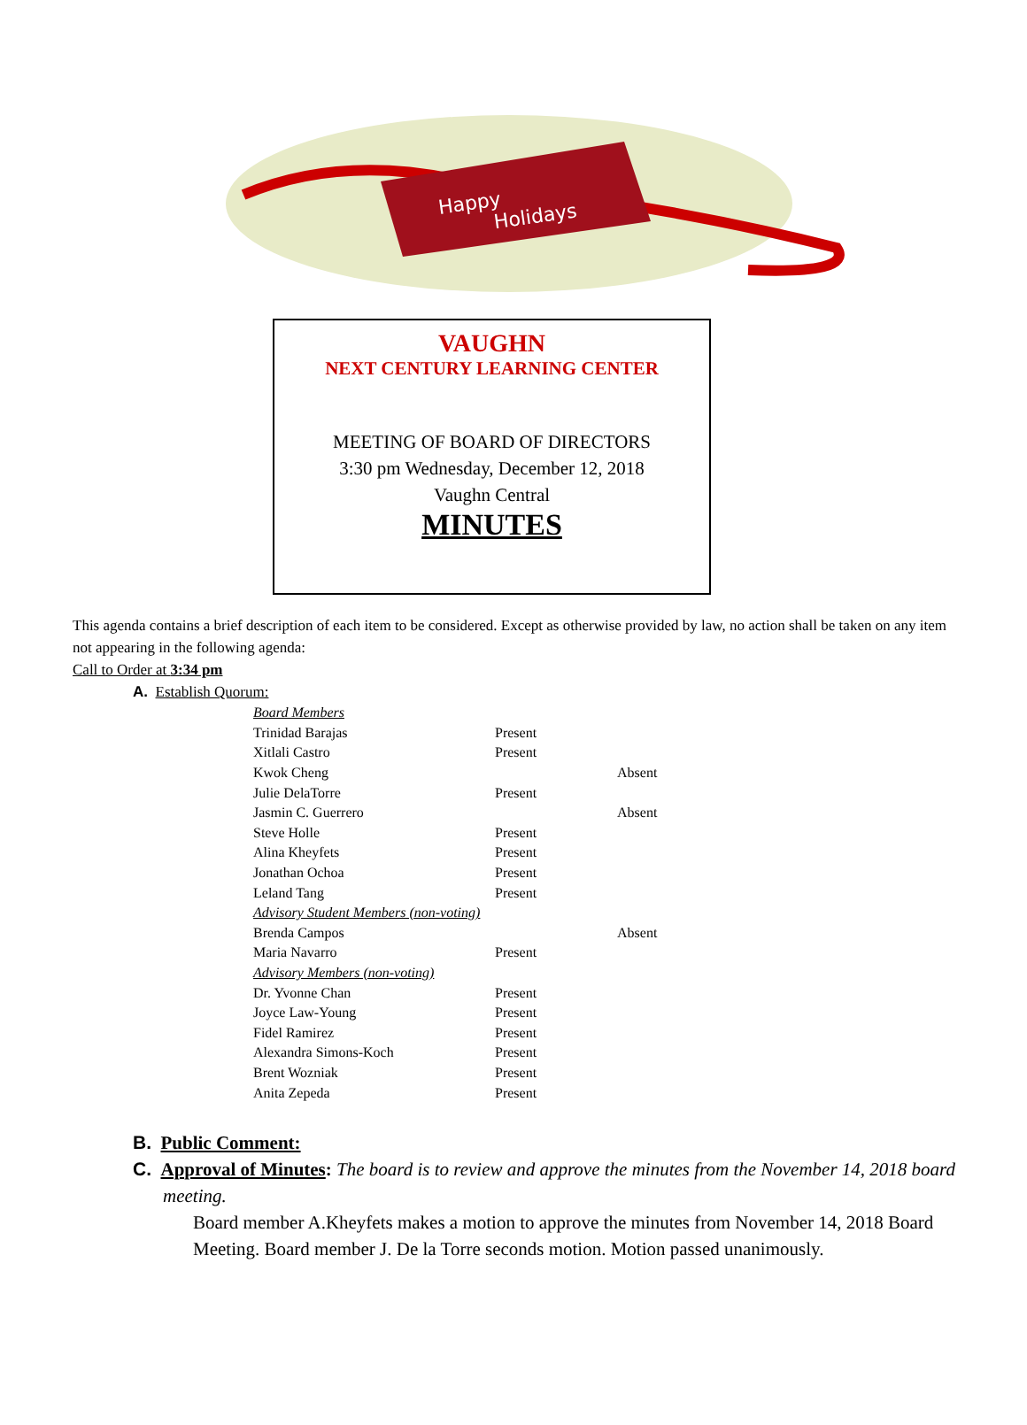Happy
Holidays
VAUGHN
NEXT CENTURY LEARNING CENTER
MEETING OF BOARD OF DIRECTORS
3:30 pm Wednesday, December 12, 2018
Vaughn Central
MINUTES
This agenda contains a brief description of each item to be considered. Except as otherwise provided by law, no action shall be taken on any item not appearing in the following agenda:
Call to Order at 3:34 pm
A. Establish Quorum:
| Board Members | | |
| Trinidad Barajas | Present | |
| Xitlali Castro | Present | |
| Kwok Cheng | | Absent |
| Julie DelaTorre | Present | |
| Jasmin C. Guerrero | | Absent |
| Steve Holle | Present | |
| Alina Kheyfets | Present | |
| Jonathan Ochoa | Present | |
| Leland Tang | Present | |
| Advisory Student Members (non-voting) | | |
| Brenda Campos | | Absent |
| Maria Navarro | Present | |
| Advisory Members (non-voting) | | |
| Dr. Yvonne Chan | Present | |
| Joyce Law-Young | Present | |
| Fidel Ramirez | Present | |
| Alexandra Simons-Koch | Present | |
| Brent Wozniak | Present | |
| Anita Zepeda | Present | |
B. Public Comment:
C. Approval of Minutes: The board is to review and approve the minutes from the November 14, 2018 board meeting.
Board member A.Kheyfets makes a motion to approve the minutes from November 14, 2018 Board Meeting. Board member J. De la Torre seconds motion. Motion passed unanimously.